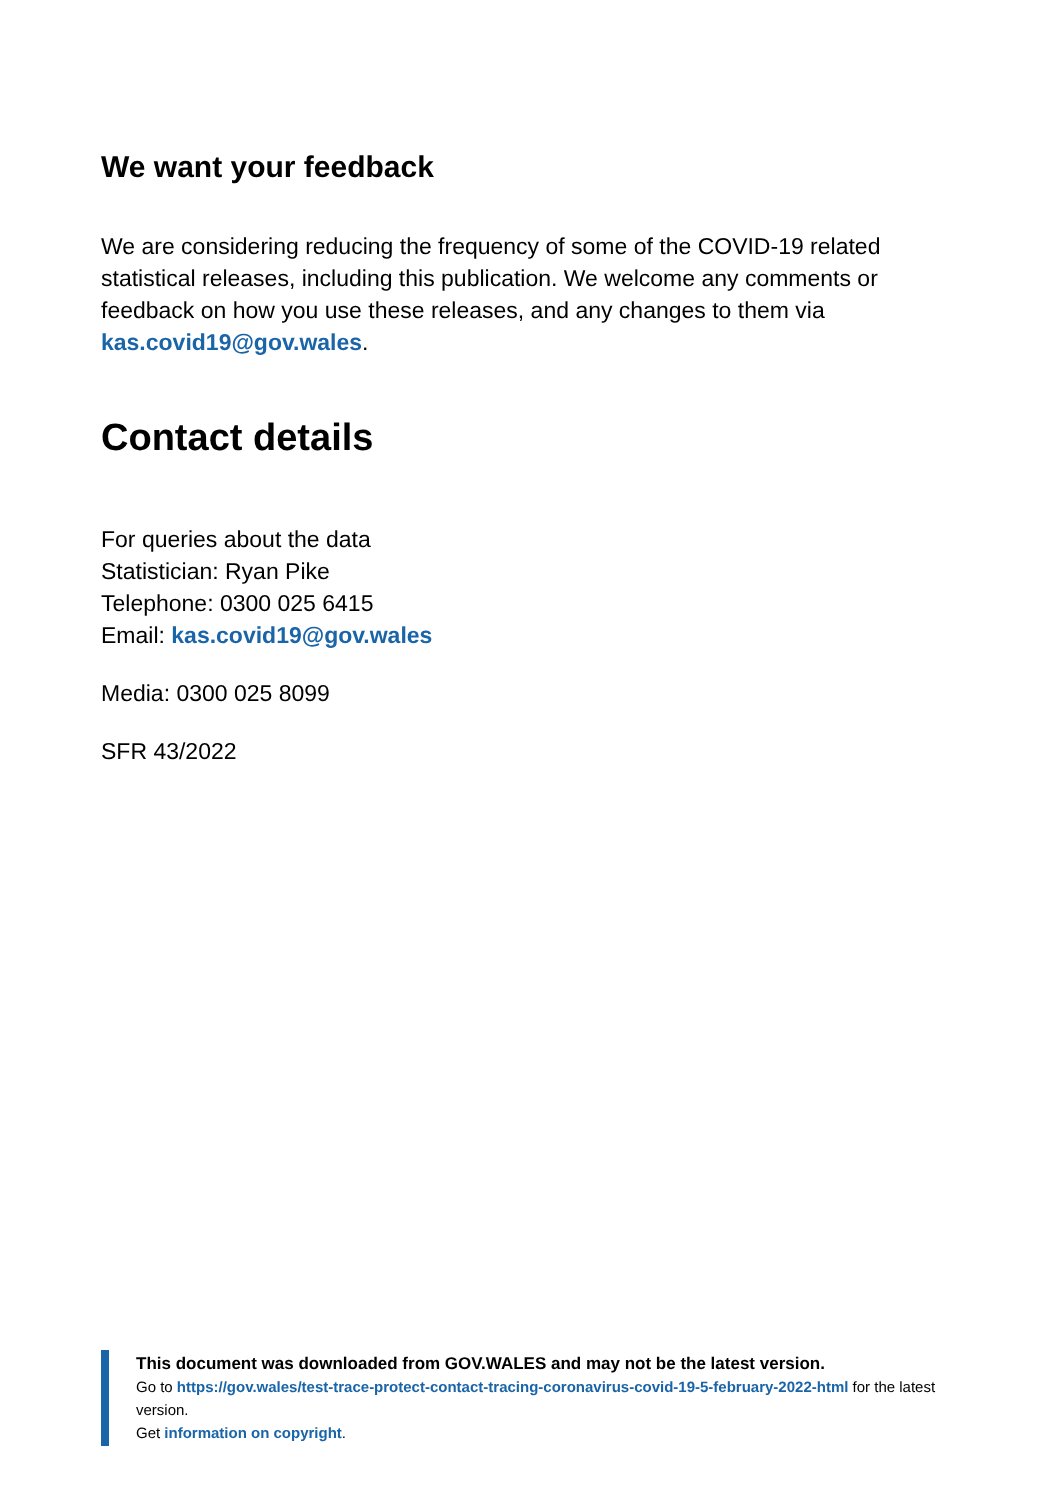We want your feedback
We are considering reducing the frequency of some of the COVID-19 related statistical releases, including this publication. We welcome any comments or feedback on how you use these releases, and any changes to them via kas.covid19@gov.wales.
Contact details
For queries about the data
Statistician: Ryan Pike
Telephone: 0300 025 6415
Email: kas.covid19@gov.wales
Media: 0300 025 8099
SFR 43/2022
This document was downloaded from GOV.WALES and may not be the latest version.
Go to https://gov.wales/test-trace-protect-contact-tracing-coronavirus-covid-19-5-february-2022-html for the latest version.
Get information on copyright.